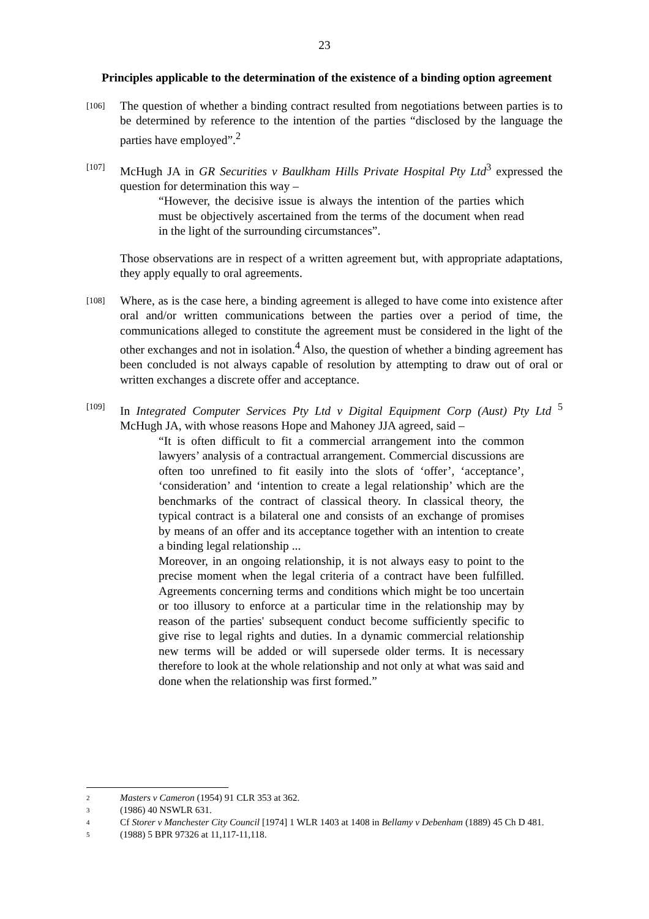23
Principles applicable to the determination of the existence of a binding option agreement
[106]
The question of whether a binding contract resulted from negotiations between parties is to be determined by reference to the intention of the parties “disclosed by the language the parties have employed”.<sup>2</sup>
[107]
McHugh JA in GR Securities v Baulkham Hills Private Hospital Pty Ltd<sup>3</sup> expressed the question for determination this way –
“However, the decisive issue is always the intention of the parties which must be objectively ascertained from the terms of the document when read in the light of the surrounding circumstances”.
Those observations are in respect of a written agreement but, with appropriate adaptations, they apply equally to oral agreements.
[108]
Where, as is the case here, a binding agreement is alleged to have come into existence after oral and/or written communications between the parties over a period of time, the communications alleged to constitute the agreement must be considered in the light of the other exchanges and not in isolation.<sup>4</sup> Also, the question of whether a binding agreement has been concluded is not always capable of resolution by attempting to draw out of oral or written exchanges a discrete offer and acceptance.
[109]
In Integrated Computer Services Pty Ltd v Digital Equipment Corp (Aust) Pty Ltd <sup>5</sup> McHugh JA, with whose reasons Hope and Mahoney JJA agreed, said –
“It is often difficult to fit a commercial arrangement into the common lawyers’ analysis of a contractual arrangement. Commercial discussions are often too unrefined to fit easily into the slots of ‘offer’, ‘acceptance’, ‘consideration’ and ‘intention to create a legal relationship’ which are the benchmarks of the contract of classical theory. In classical theory, the typical contract is a bilateral one and consists of an exchange of promises by means of an offer and its acceptance together with an intention to create a binding legal relationship ...
Moreover, in an ongoing relationship, it is not always easy to point to the precise moment when the legal criteria of a contract have been fulfilled. Agreements concerning terms and conditions which might be too uncertain or too illusory to enforce at a particular time in the relationship may by reason of the parties' subsequent conduct become sufficiently specific to give rise to legal rights and duties. In a dynamic commercial relationship new terms will be added or will supersede older terms. It is necessary therefore to look at the whole relationship and not only at what was said and done when the relationship was first formed.”
2 Masters v Cameron (1954) 91 CLR 353 at 362.
3 (1986) 40 NSWLR 631.
4 Cf Storer v Manchester City Council [1974] 1 WLR 1403 at 1408 in Bellamy v Debenham (1889) 45 Ch D 481.
5 (1988) 5 BPR 97326 at 11,117-11,118.